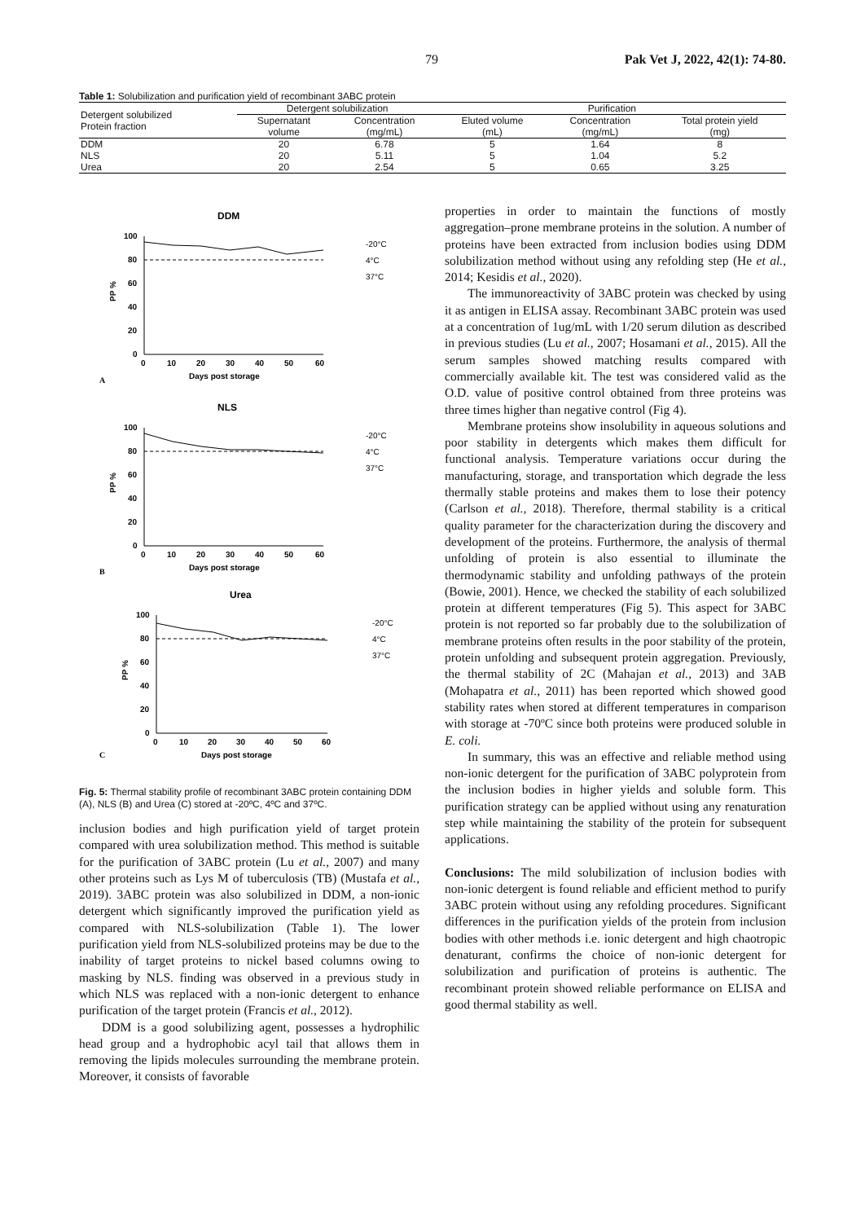79 Pak Vet J, 2022, 42(1): 74-80.
Table 1: Solubilization and purification yield of recombinant 3ABC protein
| Detergent solubilized Protein fraction | Detergent solubilization | | Purification | | |
| --- | --- | --- | --- | --- | --- |
| | Supernatant volume | Concentration (mg/mL) | Eluted volume (mL) | Concentration (mg/mL) | Total protein yield (mg) |
| DDM | 20 | 6.78 | 5 | 1.64 | 8 |
| NLS | 20 | 5.11 | 5 | 1.04 | 5.2 |
| Urea | 20 | 2.54 | 5 | 0.65 | 3.25 |
DDM
PP %
100
80
60
40
20
0
0
10
20
30
40
50
60
Days post storage
A
-20°C
4°C
37°C
NLS
PP %
100
80
60
40
20
0
0
10
20
30
40
50
60
Days post storage
B
-20°C
4°C
37°C
Urea
PP %
100
80
60
40
20
0
0
10
20
30
40
50
60
Days post storage
C
-20°C
4°C
37°C
Fig. 5: Thermal stability profile of recombinant 3ABC protein containing DDM (A), NLS (B) and Urea (C) stored at -20ºC, 4ºC and 37ºC.
inclusion bodies and high purification yield of target protein compared with urea solubilization method. This method is suitable for the purification of 3ABC protein (Lu et al., 2007) and many other proteins such as Lys M of tuberculosis (TB) (Mustafa et al., 2019). 3ABC protein was also solubilized in DDM, a non-ionic detergent which significantly improved the purification yield as compared with NLS-solubilization (Table 1). The lower purification yield from NLS-solubilized proteins may be due to the inability of target proteins to nickel based columns owing to masking by NLS. finding was observed in a previous study in which NLS was replaced with a non-ionic detergent to enhance purification of the target protein (Francis et al., 2012).
DDM is a good solubilizing agent, possesses a hydrophilic head group and a hydrophobic acyl tail that allows them in removing the lipids molecules surrounding the membrane protein. Moreover, it consists of favorable
properties in order to maintain the functions of mostly aggregation–prone membrane proteins in the solution. A number of proteins have been extracted from inclusion bodies using DDM solubilization method without using any refolding step (He et al., 2014; Kesidis et al., 2020).
The immunoreactivity of 3ABC protein was checked by using it as antigen in ELISA assay. Recombinant 3ABC protein was used at a concentration of 1ug/mL with 1/20 serum dilution as described in previous studies (Lu et al., 2007; Hosamani et al., 2015). All the serum samples showed matching results compared with commercially available kit. The test was considered valid as the O.D. value of positive control obtained from three proteins was three times higher than negative control (Fig 4).
Membrane proteins show insolubility in aqueous solutions and poor stability in detergents which makes them difficult for functional analysis. Temperature variations occur during the manufacturing, storage, and transportation which degrade the less thermally stable proteins and makes them to lose their potency (Carlson et al., 2018). Therefore, thermal stability is a critical quality parameter for the characterization during the discovery and development of the proteins. Furthermore, the analysis of thermal unfolding of protein is also essential to illuminate the thermodynamic stability and unfolding pathways of the protein (Bowie, 2001). Hence, we checked the stability of each solubilized protein at different temperatures (Fig 5). This aspect for 3ABC protein is not reported so far probably due to the solubilization of membrane proteins often results in the poor stability of the protein, protein unfolding and subsequent protein aggregation. Previously, the thermal stability of 2C (Mahajan et al., 2013) and 3AB (Mohapatra et al., 2011) has been reported which showed good stability rates when stored at different temperatures in comparison with storage at -70ºC since both proteins were produced soluble in E. coli.
In summary, this was an effective and reliable method using non-ionic detergent for the purification of 3ABC polyprotein from the inclusion bodies in higher yields and soluble form. This purification strategy can be applied without using any renaturation step while maintaining the stability of the protein for subsequent applications.
Conclusions: The mild solubilization of inclusion bodies with non-ionic detergent is found reliable and efficient method to purify 3ABC protein without using any refolding procedures. Significant differences in the purification yields of the protein from inclusion bodies with other methods i.e. ionic detergent and high chaotropic denaturant, confirms the choice of non-ionic detergent for solubilization and purification of proteins is authentic. The recombinant protein showed reliable performance on ELISA and good thermal stability as well.